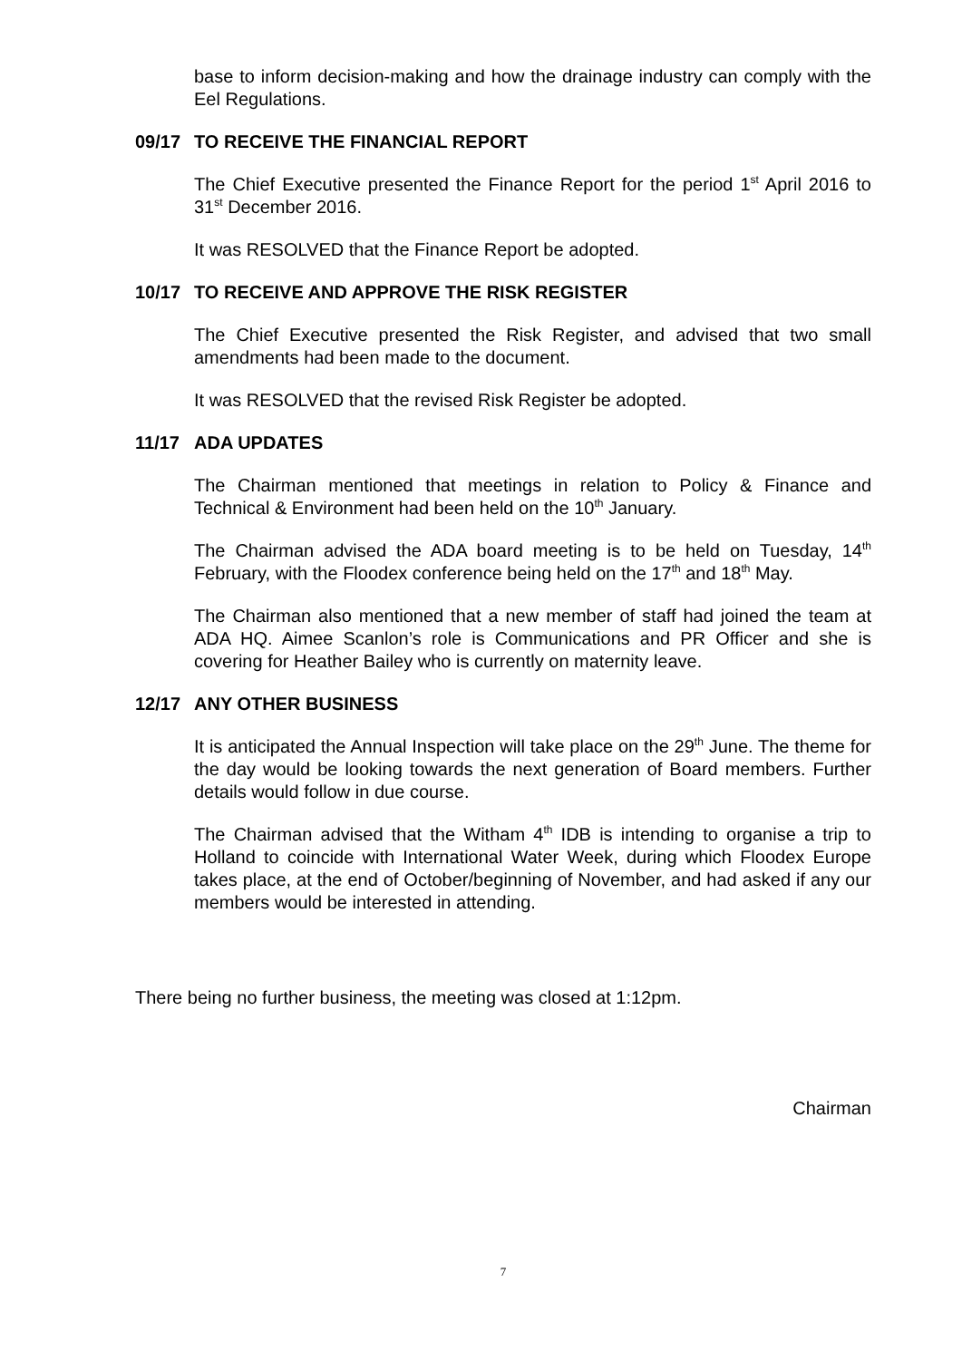base to inform decision-making and how the drainage industry can comply with the Eel Regulations.
09/17 TO RECEIVE THE FINANCIAL REPORT
The Chief Executive presented the Finance Report for the period 1<sup>st</sup> April 2016 to 31<sup>st</sup> December 2016.
It was RESOLVED that the Finance Report be adopted.
10/17 TO RECEIVE AND APPROVE THE RISK REGISTER
The Chief Executive presented the Risk Register, and advised that two small amendments had been made to the document.
It was RESOLVED that the revised Risk Register be adopted.
11/17 ADA UPDATES
The Chairman mentioned that meetings in relation to Policy & Finance and Technical & Environment had been held on the 10<sup>th</sup> January.
The Chairman advised the ADA board meeting is to be held on Tuesday, 14<sup>th</sup> February, with the Floodex conference being held on the 17<sup>th</sup> and 18<sup>th</sup> May.
The Chairman also mentioned that a new member of staff had joined the team at ADA HQ. Aimee Scanlon’s role is Communications and PR Officer and she is covering for Heather Bailey who is currently on maternity leave.
12/17 ANY OTHER BUSINESS
It is anticipated the Annual Inspection will take place on the 29<sup>th</sup> June. The theme for the day would be looking towards the next generation of Board members. Further details would follow in due course.
The Chairman advised that the Witham 4<sup>th</sup> IDB is intending to organise a trip to Holland to coincide with International Water Week, during which Floodex Europe takes place, at the end of October/beginning of November, and had asked if any our members would be interested in attending.
There being no further business, the meeting was closed at 1:12pm.
Chairman
7